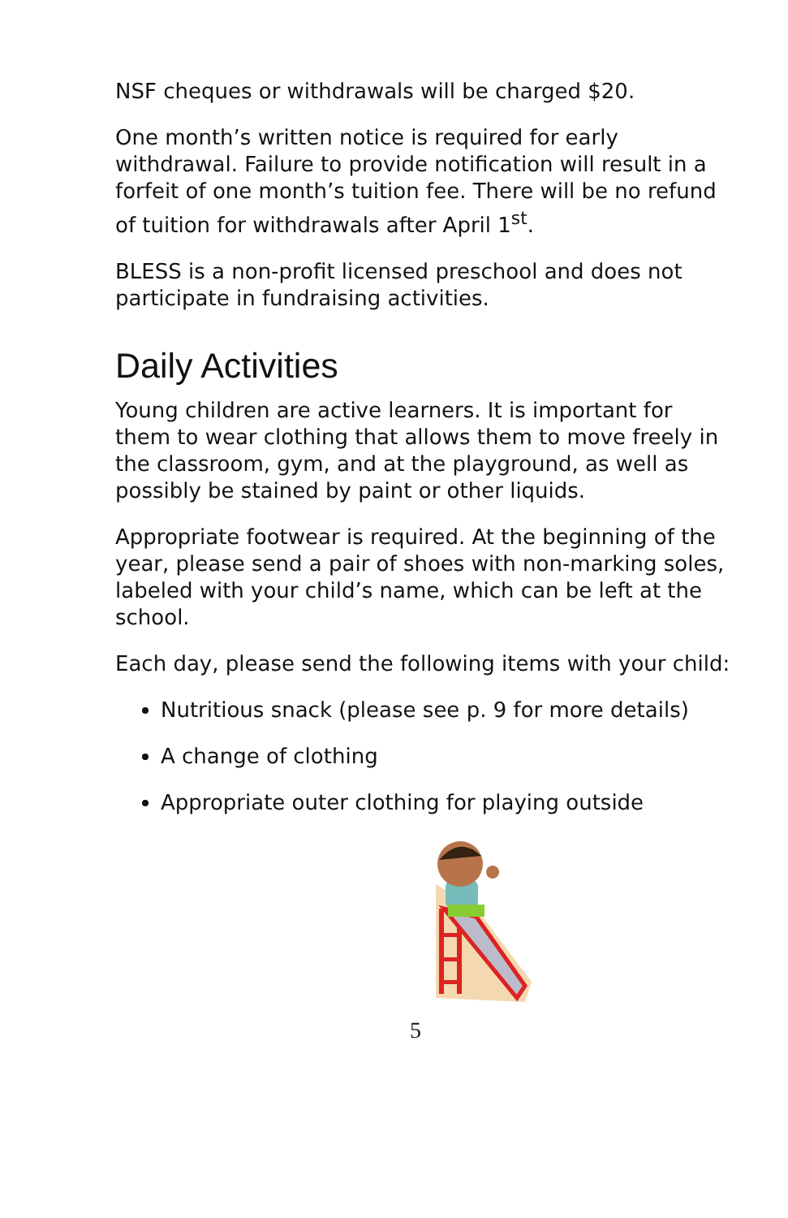NSF cheques or withdrawals will be charged $20.
One month’s written notice is required for early withdrawal. Failure to provide notification will result in a forfeit of one month’s tuition fee. There will be no refund of tuition for withdrawals after April 1<sup>st</sup>.
BLESS is a non-profit licensed preschool and does not participate in fundraising activities.
Daily Activities
Young children are active learners. It is important for them to wear clothing that allows them to move freely in the classroom, gym, and at the playground, as well as possibly be stained by paint or other liquids.
Appropriate footwear is required. At the beginning of the year, please send a pair of shoes with non-marking soles, labeled with your child’s name, which can be left at the school.
Each day, please send the following items with your child:
Nutritious snack (please see p. 9 for more details)
A change of clothing
Appropriate outer clothing for playing outside
5